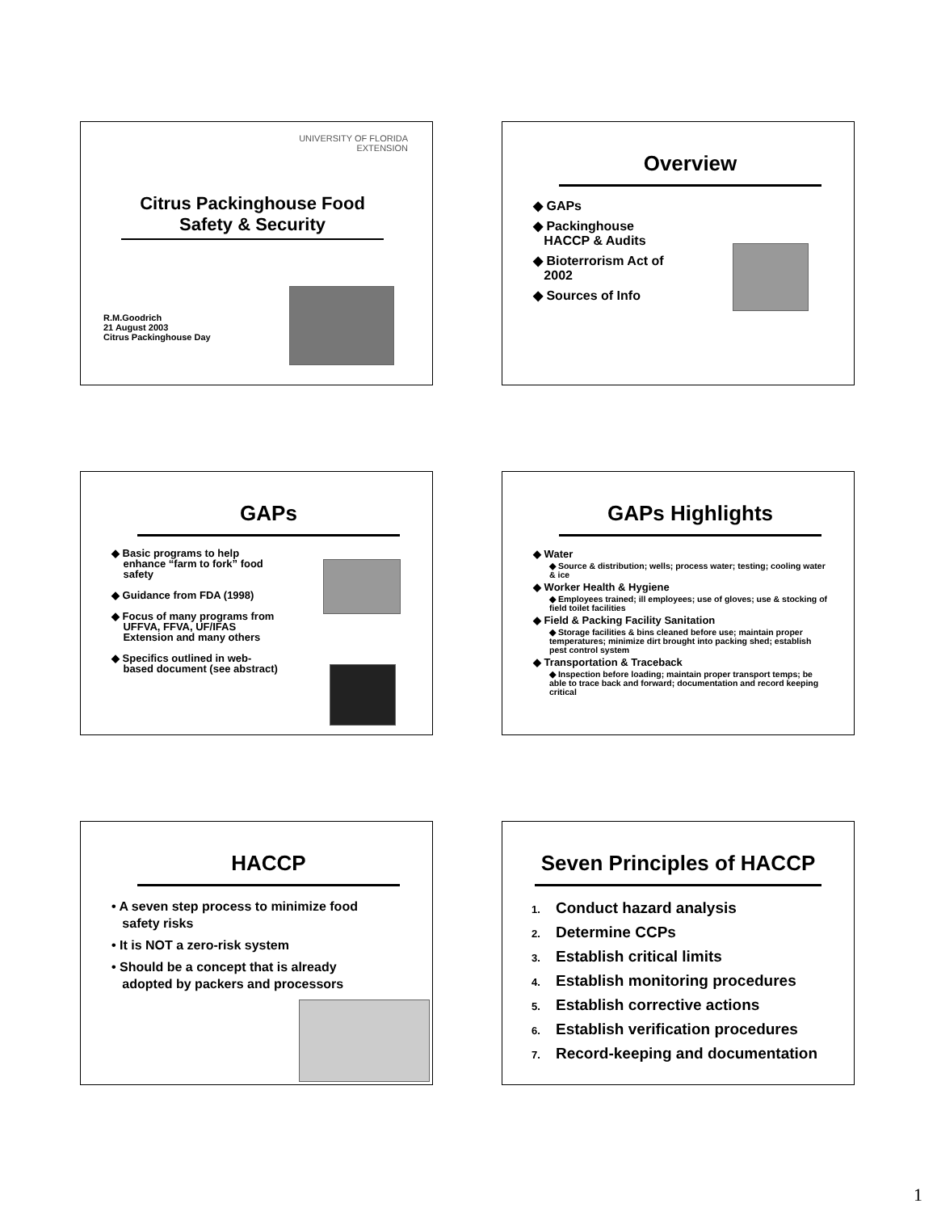UNIVERSITY OF FLORIDA
EXTENSION
Citrus Packinghouse Food Safety & Security
R.M.Goodrich
21 August 2003
Citrus Packinghouse Day
Overview
◆ GAPs
◆ Packinghouse
HACCP & Audits
◆ Bioterrorism Act of
2002
◆ Sources of Info
GAPs
◆ Basic programs to help
enhance “farm to fork” food
safety
◆ Guidance from FDA (1998)
◆ Focus of many programs from
UFFVA, FFVA, UF/IFAS
Extension and many others
◆ Specifics outlined in web-
based document (see abstract)
GAPs Highlights
◆ Water
◆ Source & distribution; wells; process water; testing; cooling water & ice
◆ Worker Health & Hygiene
◆ Employees trained; ill employees; use of gloves; use & stocking of field toilet facilities
◆ Field & Packing Facility Sanitation
◆ Storage facilities & bins cleaned before use; maintain proper temperatures; minimize dirt brought into packing shed; establish pest control system
◆ Transportation & Traceback
◆ Inspection before loading; maintain proper transport temps; be able to trace back and forward; documentation and record keeping critical
HACCP
• A seven step process to minimize food
safety risks
• It is NOT a zero-risk system
• Should be a concept that is already
adopted by packers and processors
Seven Principles of HACCP
1. Conduct hazard analysis
2. Determine CCPs
3. Establish critical limits
4. Establish monitoring procedures
5. Establish corrective actions
6. Establish verification procedures
7. Record-keeping and documentation
1